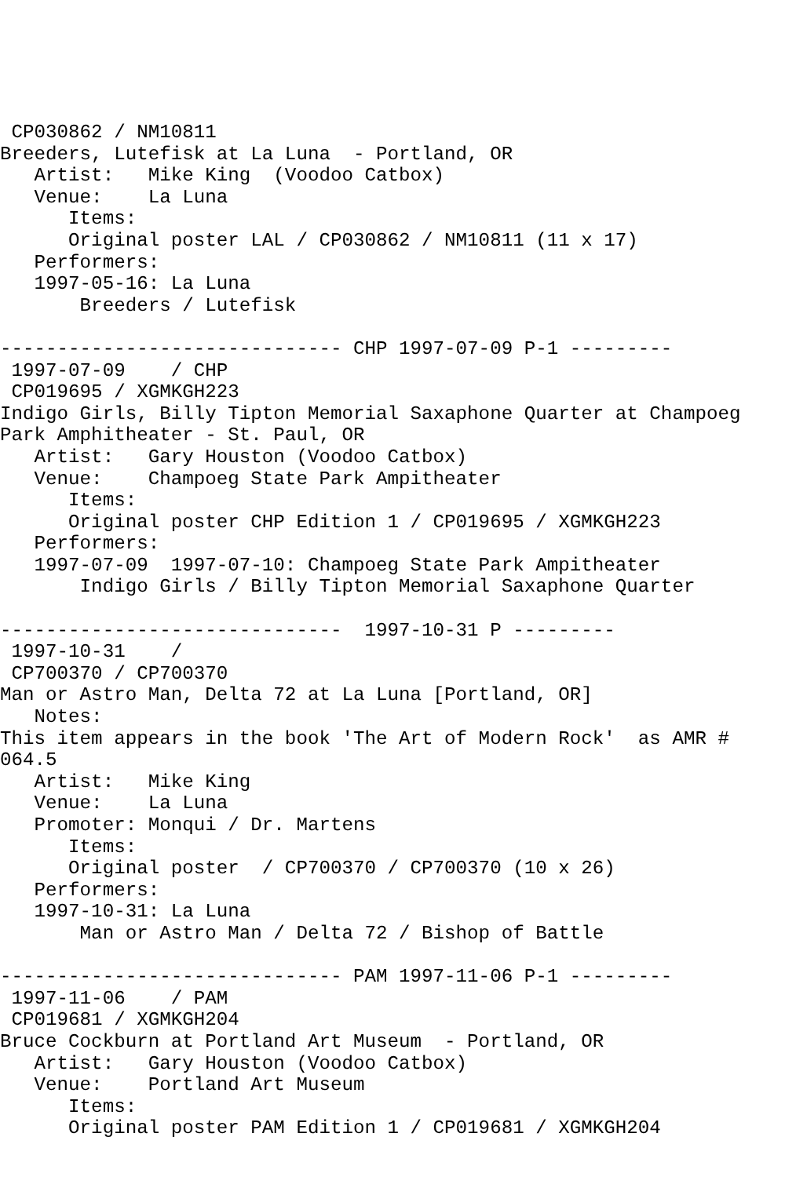CP030862 / NM10811
Breeders, Lutefisk at La Luna  - Portland, OR
   Artist:   Mike King  (Voodoo Catbox)
   Venue:    La Luna
      Items:
      Original poster LAL / CP030862 / NM10811 (11 x 17)
   Performers:
   1997-05-16: La Luna
       Breeders / Lutefisk

------------------------------ CHP 1997-07-09 P-1 ---------
 1997-07-09    / CHP
 CP019695 / XGMKGH223
Indigo Girls, Billy Tipton Memorial Saxaphone Quarter at Champoeg
Park Amphitheater - St. Paul, OR
   Artist:   Gary Houston (Voodoo Catbox)
   Venue:    Champoeg State Park Ampitheater
      Items:
      Original poster CHP Edition 1 / CP019695 / XGMKGH223
   Performers:
   1997-07-09  1997-07-10: Champoeg State Park Ampitheater
       Indigo Girls / Billy Tipton Memorial Saxaphone Quarter

------------------------------  1997-10-31 P ---------
 1997-10-31    /
 CP700370 / CP700370
Man or Astro Man, Delta 72 at La Luna [Portland, OR]
   Notes:
This item appears in the book 'The Art of Modern Rock'  as AMR #
064.5
   Artist:   Mike King
   Venue:    La Luna
   Promoter: Monqui / Dr. Martens
      Items:
      Original poster  / CP700370 / CP700370 (10 x 26)
   Performers:
   1997-10-31: La Luna
       Man or Astro Man / Delta 72 / Bishop of Battle

------------------------------ PAM 1997-11-06 P-1 ---------
 1997-11-06    / PAM
 CP019681 / XGMKGH204
Bruce Cockburn at Portland Art Museum  - Portland, OR
   Artist:   Gary Houston (Voodoo Catbox)
   Venue:    Portland Art Museum
      Items:
      Original poster PAM Edition 1 / CP019681 / XGMKGH204